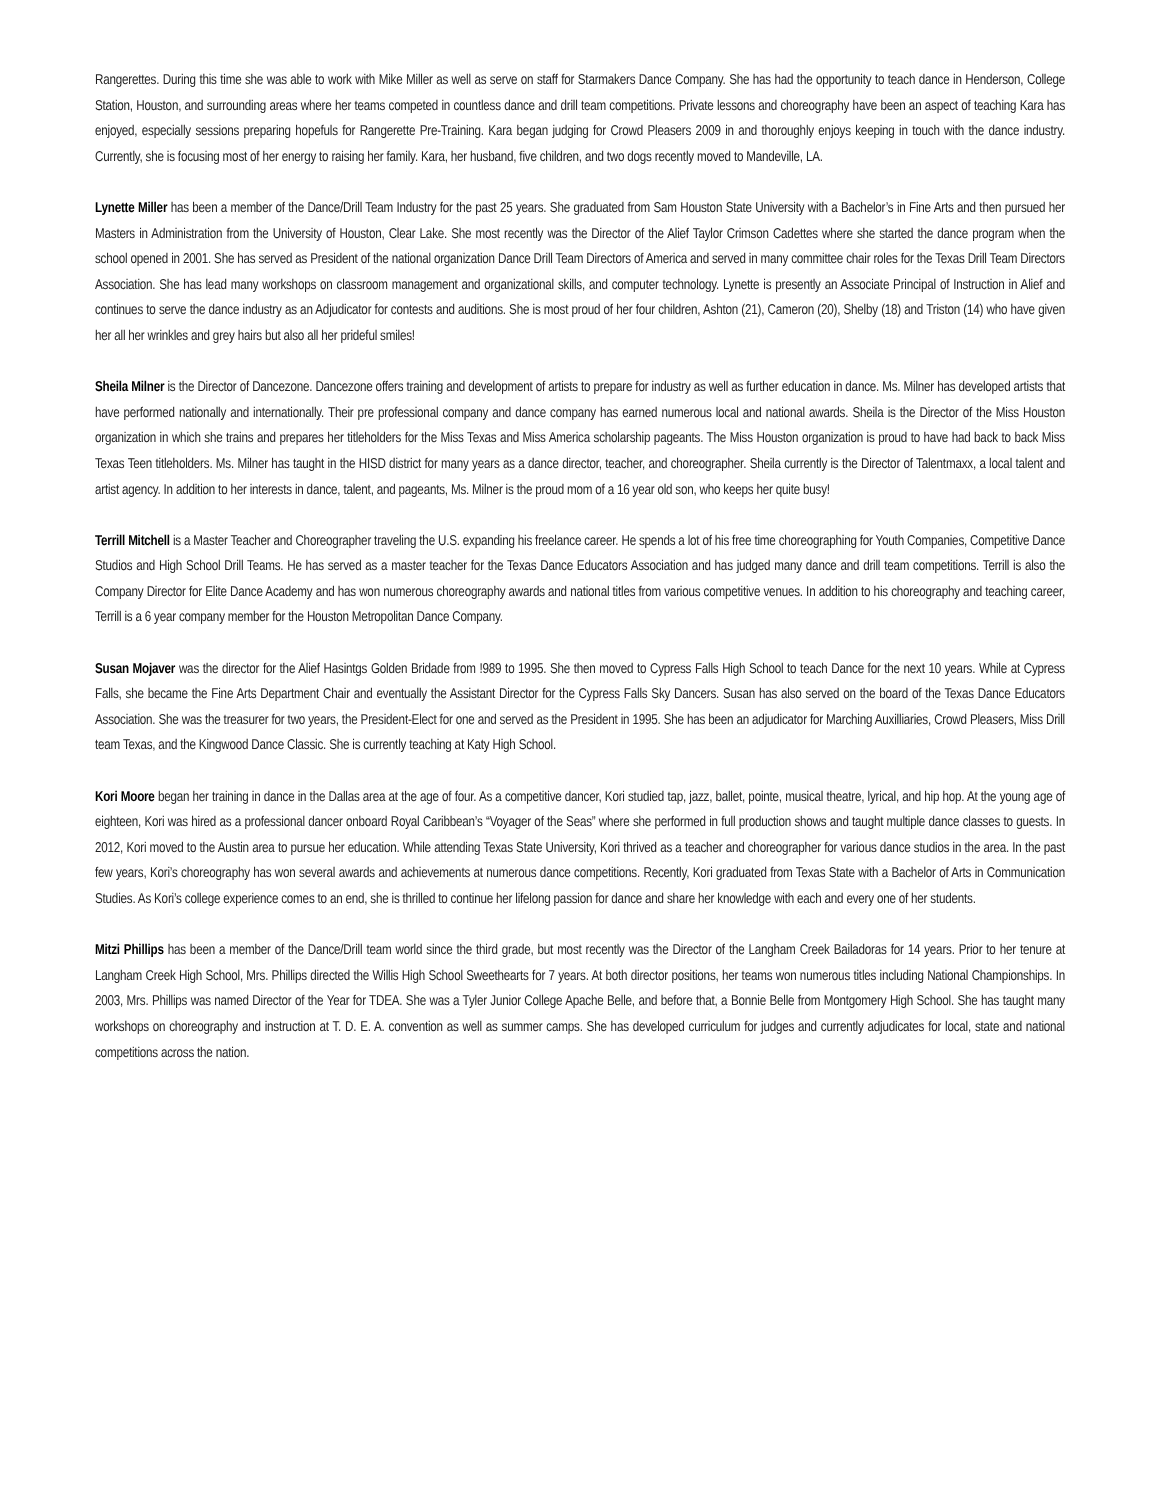Rangerettes. During this time she was able to work with Mike Miller as well as serve on staff for Starmakers Dance Company. She has had the opportunity to teach dance in Henderson, College Station, Houston, and surrounding areas where her teams competed in countless dance and drill team competitions. Private lessons and choreography have been an aspect of teaching Kara has enjoyed, especially sessions preparing hopefuls for Rangerette Pre-Training. Kara began judging for Crowd Pleasers 2009 in and thoroughly enjoys keeping in touch with the dance industry. Currently, she is focusing most of her energy to raising her family. Kara, her husband, five children, and two dogs recently moved to Mandeville, LA.
Lynette Miller has been a member of the Dance/Drill Team Industry for the past 25 years. She graduated from Sam Houston State University with a Bachelor’s in Fine Arts and then pursued her Masters in Administration from the University of Houston, Clear Lake. She most recently was the Director of the Alief Taylor Crimson Cadettes where she started the dance program when the school opened in 2001. She has served as President of the national organization Dance Drill Team Directors of America and served in many committee chair roles for the Texas Drill Team Directors Association. She has lead many workshops on classroom management and organizational skills, and computer technology. Lynette is presently an Associate Principal of Instruction in Alief and continues to serve the dance industry as an Adjudicator for contests and auditions. She is most proud of her four children, Ashton (21), Cameron (20), Shelby (18) and Triston (14) who have given her all her wrinkles and grey hairs but also all her prideful smiles!
Sheila Milner is the Director of Dancezone. Dancezone offers training and development of artists to prepare for industry as well as further education in dance. Ms. Milner has developed artists that have performed nationally and internationally. Their pre professional company and dance company has earned numerous local and national awards. Sheila is the Director of the Miss Houston organization in which she trains and prepares her titleholders for the Miss Texas and Miss America scholarship pageants. The Miss Houston organization is proud to have had back to back Miss Texas Teen titleholders. Ms. Milner has taught in the HISD district for many years as a dance director, teacher, and choreographer. Sheila currently is the Director of Talentmaxx, a local talent and artist agency. In addition to her interests in dance, talent, and pageants, Ms. Milner is the proud mom of a 16 year old son, who keeps her quite busy!
Terrill Mitchell is a Master Teacher and Choreographer traveling the U.S. expanding his freelance career. He spends a lot of his free time choreographing for Youth Companies, Competitive Dance Studios and High School Drill Teams. He has served as a master teacher for the Texas Dance Educators Association and has judged many dance and drill team competitions. Terrill is also the Company Director for Elite Dance Academy and has won numerous choreography awards and national titles from various competitive venues. In addition to his choreography and teaching career, Terrill is a 6 year company member for the Houston Metropolitan Dance Company.
Susan Mojaver was the director for the Alief Hasintgs Golden Bridade from !989 to 1995. She then moved to Cypress Falls High School to teach Dance for the next 10 years. While at Cypress Falls, she became the Fine Arts Department Chair and eventually the Assistant Director for the Cypress Falls Sky Dancers. Susan has also served on the board of the Texas Dance Educators Association. She was the treasurer for two years, the President-Elect for one and served as the President in 1995. She has been an adjudicator for Marching Auxilliaries, Crowd Pleasers, Miss Drill team Texas, and the Kingwood Dance Classic. She is currently teaching at Katy High School.
Kori Moore began her training in dance in the Dallas area at the age of four. As a competitive dancer, Kori studied tap, jazz, ballet, pointe, musical theatre, lyrical, and hip hop. At the young age of eighteen, Kori was hired as a professional dancer onboard Royal Caribbean’s “Voyager of the Seas” where she performed in full production shows and taught multiple dance classes to guests. In 2012, Kori moved to the Austin area to pursue her education. While attending Texas State University, Kori thrived as a teacher and choreographer for various dance studios in the area. In the past few years, Kori’s choreography has won several awards and achievements at numerous dance competitions. Recently, Kori graduated from Texas State with a Bachelor of Arts in Communication Studies. As Kori’s college experience comes to an end, she is thrilled to continue her lifelong passion for dance and share her knowledge with each and every one of her students.
Mitzi Phillips has been a member of the Dance/Drill team world since the third grade, but most recently was the Director of the Langham Creek Bailadoras for 14 years. Prior to her tenure at Langham Creek High School, Mrs. Phillips directed the Willis High School Sweethearts for 7 years. At both director positions, her teams won numerous titles including National Championships. In 2003, Mrs. Phillips was named Director of the Year for TDEA. She was a Tyler Junior College Apache Belle, and before that, a Bonnie Belle from Montgomery High School. She has taught many workshops on choreography and instruction at T. D. E. A. convention as well as summer camps. She has developed curriculum for judges and currently adjudicates for local, state and national competitions across the nation.